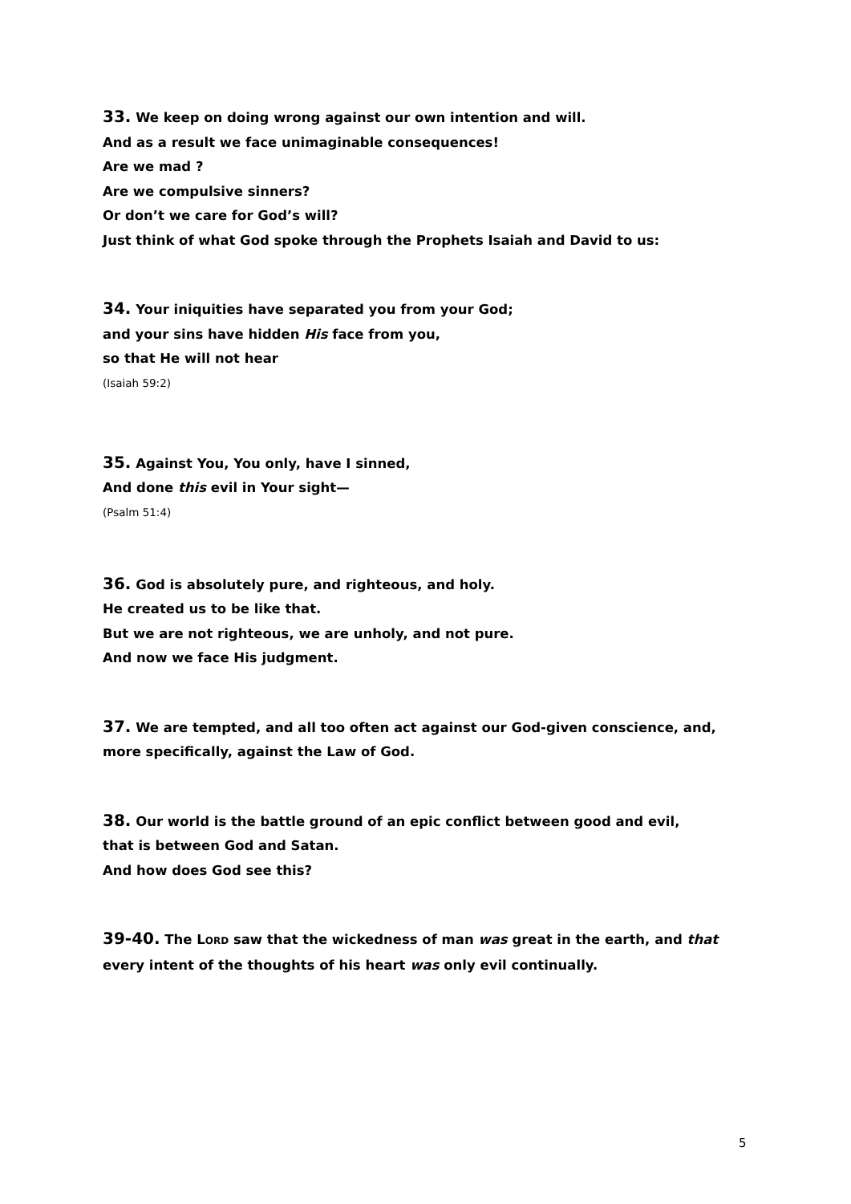33. We keep on doing wrong against our own intention and will.
And as a result we face unimaginable consequences!
Are we mad ?
Are we compulsive sinners?
Or don’t we care for God’s will?
Just think of what God spoke through the Prophets Isaiah and David to us:
34. Your iniquities have separated you from your God;
and your sins have hidden His face from you,
so that He will not hear
(Isaiah 59:2)
35. Against You, You only, have I sinned,
And done this evil in Your sight—
(Psalm 51:4)
36. God is absolutely pure, and righteous, and holy.
He created us to be like that.
But we are not righteous, we are unholy, and not pure.
And now we face His judgment.
37. We are tempted, and all too often act against our God-given conscience, and, more specifically, against the Law of God.
38. Our world is the battle ground of an epic conflict between good and evil,
that is between God and Satan.
And how does God see this?
39-40. The LORD saw that the wickedness of man was great in the earth, and that every intent of the thoughts of his heart was only evil continually.
5